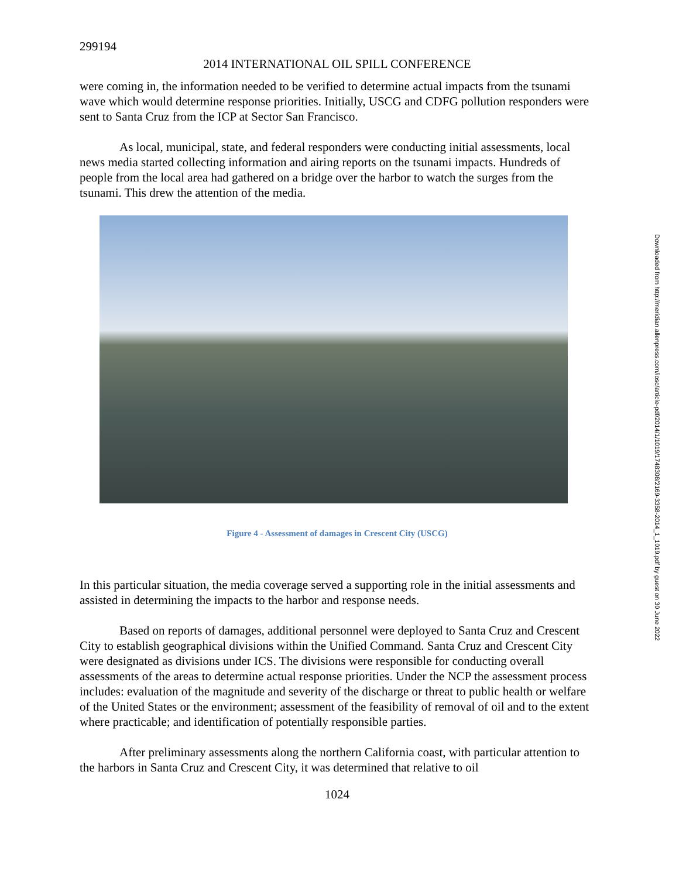299194
2014 INTERNATIONAL OIL SPILL CONFERENCE
were coming in, the information needed to be verified to determine actual impacts from the tsunami wave which would determine response priorities. Initially, USCG and CDFG pollution responders were sent to Santa Cruz from the ICP at Sector San Francisco.
As local, municipal, state, and federal responders were conducting initial assessments, local news media started collecting information and airing reports on the tsunami impacts. Hundreds of people from the local area had gathered on a bridge over the harbor to watch the surges from the tsunami. This drew the attention of the media.
Figure 4 - Assessment of damages in Crescent City (USCG)
In this particular situation, the media coverage served a supporting role in the initial assessments and assisted in determining the impacts to the harbor and response needs.
Based on reports of damages, additional personnel were deployed to Santa Cruz and Crescent City to establish geographical divisions within the Unified Command. Santa Cruz and Crescent City were designated as divisions under ICS. The divisions were responsible for conducting overall assessments of the areas to determine actual response priorities. Under the NCP the assessment process includes: evaluation of the magnitude and severity of the discharge or threat to public health or welfare of the United States or the environment; assessment of the feasibility of removal of oil and to the extent where practicable; and identification of potentially responsible parties.
After preliminary assessments along the northern California coast, with particular attention to the harbors in Santa Cruz and Crescent City, it was determined that relative to oil
1024
Downloaded from http://meridian.allenpress.com/iosc/article-pdf/2014/1/1019/1748308/2169-3358-2014_1_1019.pdf by guest on 30 June 2022